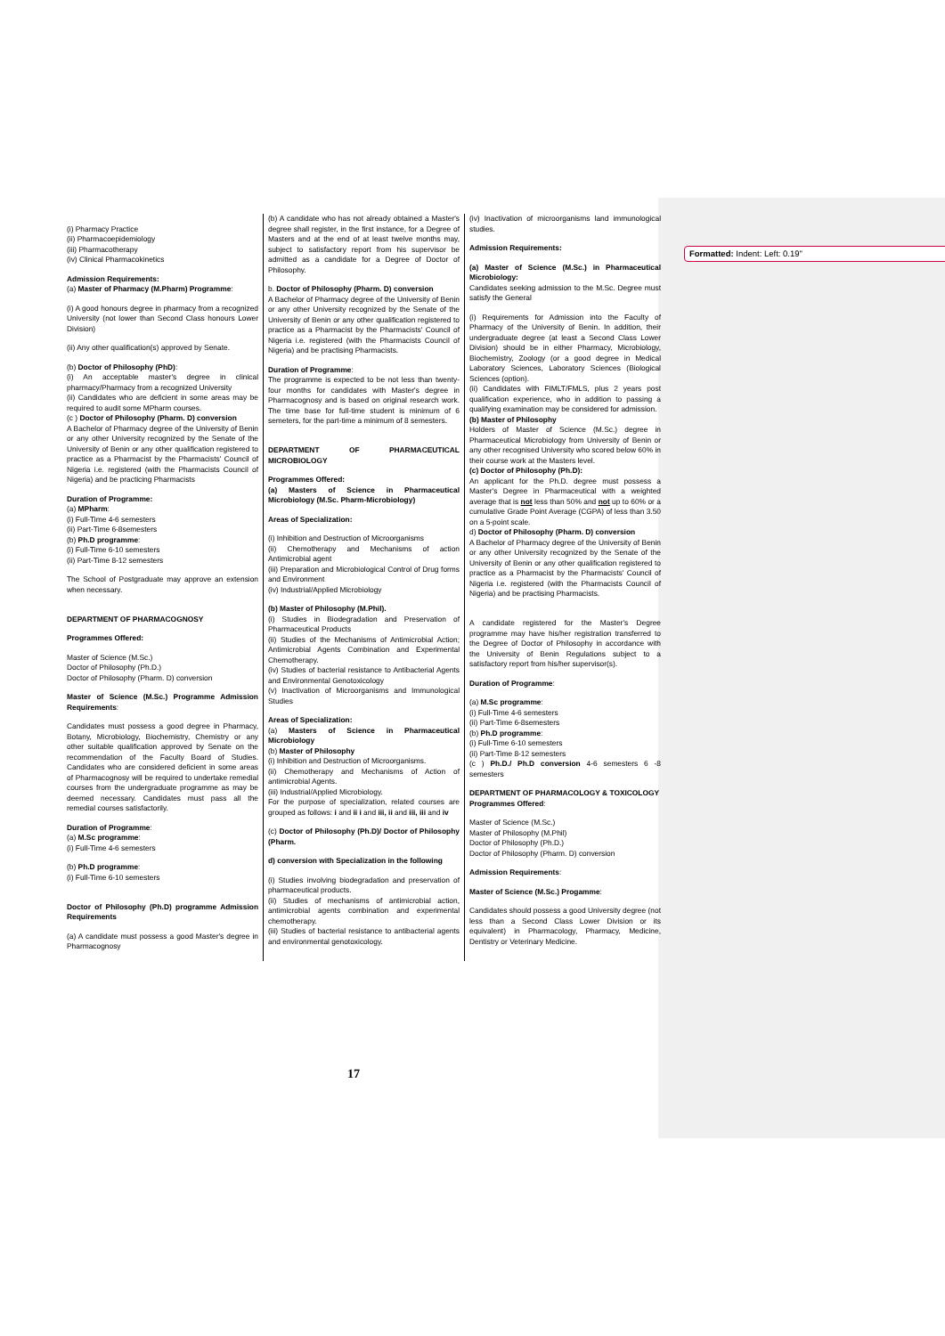Formatted: Indent: Left: 0.19"
(i) Pharmacy Practice
(ii) Pharmacoepidemiology
(iii) Pharmacotherapy
(iv) Clinical Pharmacokinetics
Admission Requirements:
(a) Master of Pharmacy (M.Pharm) Programme:
(i) A good honours degree in pharmacy from a recognized University (not lower than Second Class honours Lower Division)
(ii) Any other qualification(s) approved by Senate.
(b) Doctor of Philosophy (PhD):
(i) An acceptable master's degree in clinical pharmacy/Pharmacy from a recognized University
(ii) Candidates who are deficient in some areas may be required to audit some MPharm courses.
(c ) Doctor of Philosophy (Pharm. D) conversion
A Bachelor of Pharmacy degree of the University of Benin or any other University recognized by the Senate of the University of Benin or any other qualification registered to practice as a Pharmacist by the Pharmacists' Council of Nigeria i.e. registered (with the Pharmacists Council of Nigeria) and be practicing Pharmacists
Duration of Programme:
(a) MPharm:
(i) Full-Time 4-6 semesters
(ii) Part-Time 6-8semesters
(b) Ph.D programme:
(i) Full-Time 6-10 semesters
(ii) Part-Time 8-12 semesters
The School of Postgraduate may approve an extension when necessary.
DEPARTMENT OF PHARMACOGNOSY
Programmes Offered:
Master of Science (M.Sc.)
Doctor of Philosophy (Ph.D.)
Doctor of Philosophy (Pharm. D) conversion
Master of Science (M.Sc.) Programme Admission Requirements:
Candidates must possess a good degree in Pharmacy, Botany, Microbiology, Biochemistry, Chemistry or any other suitable qualification approved by Senate on the recommendation of the Faculty Board of Studies. Candidates who are considered deficient in some areas of Pharmacognosy will be required to undertake remedial courses from the undergraduate programme as may be deemed necessary. Candidates must pass all the remedial courses satisfactorily.
Duration of Programme:
(a) M.Sc programme:
(i) Full-Time 4-6 semesters
(b) Ph.D programme:
(i) Full-Time 6-10 semesters
Doctor of Philosophy (Ph.D) programme Admission Requirements
(a) A candidate must possess a good Master's degree in Pharmacognosy
(b) A candidate who has not already obtained a Master's degree shall register, in the first instance, for a Degree of Masters and at the end of at least twelve months may, subject to satisfactory report from his supervisor be admitted as a candidate for a Degree of Doctor of Philosophy.
b. Doctor of Philosophy (Pharm. D) conversion
A Bachelor of Pharmacy degree of the University of Benin or any other University recognized by the Senate of the University of Benin or any other qualification registered to practice as a Pharmacist by the Pharmacists' Council of Nigeria i.e. registered (with the Pharmacists Council of Nigeria) and be practising Pharmacists.
Duration of Programme:
The programme is expected to be not less than twenty-four months for candidates with Master's degree in Pharmacognosy and is based on original research work. The time base for full-time student is minimum of 6 semeters, for the part-time a minimum of 8 semesters.
DEPARTMENT OF PHARMACEUTICAL MICROBIOLOGY
Programmes Offered:
(a) Masters of Science in Pharmaceutical Microbiology (M.Sc. Pharm-Microbiology)
Areas of Specialization:
(i) Inhibition and Destruction of Microorganisms
(ii) Chemotherapy and Mechanisms of action Antimicrobial agent
(iii) Preparation and Microbiological Control of Drug forms and Environment
(iv) Industrial/Applied Microbiology
(b) Master of Philosophy (M.Phil).
(i) Studies in Biodegradation and Preservation of Pharmaceutical Products
(ii) Studies of the Mechanisms of Antimicrobial Action; Antimicrobial Agents Combination and Experimental Chemotherapy.
(iv) Studies of bacterial resistance to Antibacterial Agents and Environmental Genotoxicology
(v) Inactivation of Microorganisms and Immunological Studies
Areas of Specialization:
(a) Masters of Science in Pharmaceutical Microbiology
(b) Master of Philosophy
(i) Inhibition and Destruction of Microorganisms.
(ii) Chemotherapy and Mechanisms of Action of antimicrobial Agents.
(iii) Industrial/Applied Microbiology.
For the purpose of specialization, related courses are grouped as follows: i and ii i and iii, ii and iii, iii and iv
(c) Doctor of Philosophy (Ph.D)/ Doctor of Philosophy (Pharm.
d) conversion with Specialization in the following
(i) Studies involving biodegradation and preservation of pharmaceutical products.
(ii) Studies of mechanisms of antimicrobial action, antimicrobial agents combination and experimental chemotherapy.
(iii) Studies of bacterial resistance to antibacterial agents and environmental genotoxicology.
(iv) Inactivation of microorganisms land immunological studies.
Admission Requirements:
(a) Master of Science (M.Sc.) in Pharmaceutical Microbiology:
Candidates seeking admission to the M.Sc. Degree must satisfy the General
(i) Requirements for Admission into the Faculty of Pharmacy of the University of Benin. In addition, their undergraduate degree (at least a Second Class Lower Division) should be in either Pharmacy, Microbiology, Biochemistry, Zoology (or a good degree in Medical Laboratory Sciences, Laboratory Sciences (Biological Sciences (option).
(ii) Candidates with FIMLT/FMLS, plus 2 years post qualification experience, who in addition to passing a qualifying examination may be considered for admission.
(b) Master of Philosophy
Holders of Master of Science (M.Sc.) degree in Pharmaceutical Microbiology from University of Benin or any other recognised University who scored below 60% in their course work at the Masters level.
(c) Doctor of Philosophy (Ph.D):
An applicant for the Ph.D. degree must possess a Master's Degree in Pharmaceutical with a weighted average that is not less than 50% and not up to 60% or a cumulative Grade Point Average (CGPA) of less than 3.50 on a 5-point scale.
d) Doctor of Philosophy (Pharm. D) conversion
A Bachelor of Pharmacy degree of the University of Benin or any other University recognized by the Senate of the University of Benin or any other qualification registered to practice as a Pharmacist by the Pharmacists' Council of Nigeria i.e. registered (with the Pharmacists Council of Nigeria) and be practising Pharmacists.
A candidate registered for the Master's Degree programme may have his/her registration transferred to the Degree of Doctor of Philosophy in accordance with the University of Benin Regulations subject to a satisfactory report from his/her supervisor(s).
Duration of Programme:
(a) M.Sc programme:
(i) Full-Time 4-6 semesters
(ii) Part-Time 6-8semesters
(b) Ph.D programme:
(i) Full-Time 6-10 semesters
(ii) Part-Time 8-12 semesters
(c ) Ph.D./ Ph.D conversion 4-6 semesters 6 -8 semesters
DEPARTMENT OF PHARMACOLOGY & TOXICOLOGY
Programmes Offered:
Master of Science (M.Sc.)
Master of Philosophy (M.Phil)
Doctor of Philosophy (Ph.D.)
Doctor of Philosophy (Pharm. D) conversion
Admission Requirements:
Master of Science (M.Sc.) Progamme:
Candidates should possess a good University degree (not less than a Second Class Lower Division or its equivalent) in Pharmacology, Pharmacy, Medicine, Dentistry or Veterinary Medicine.
17